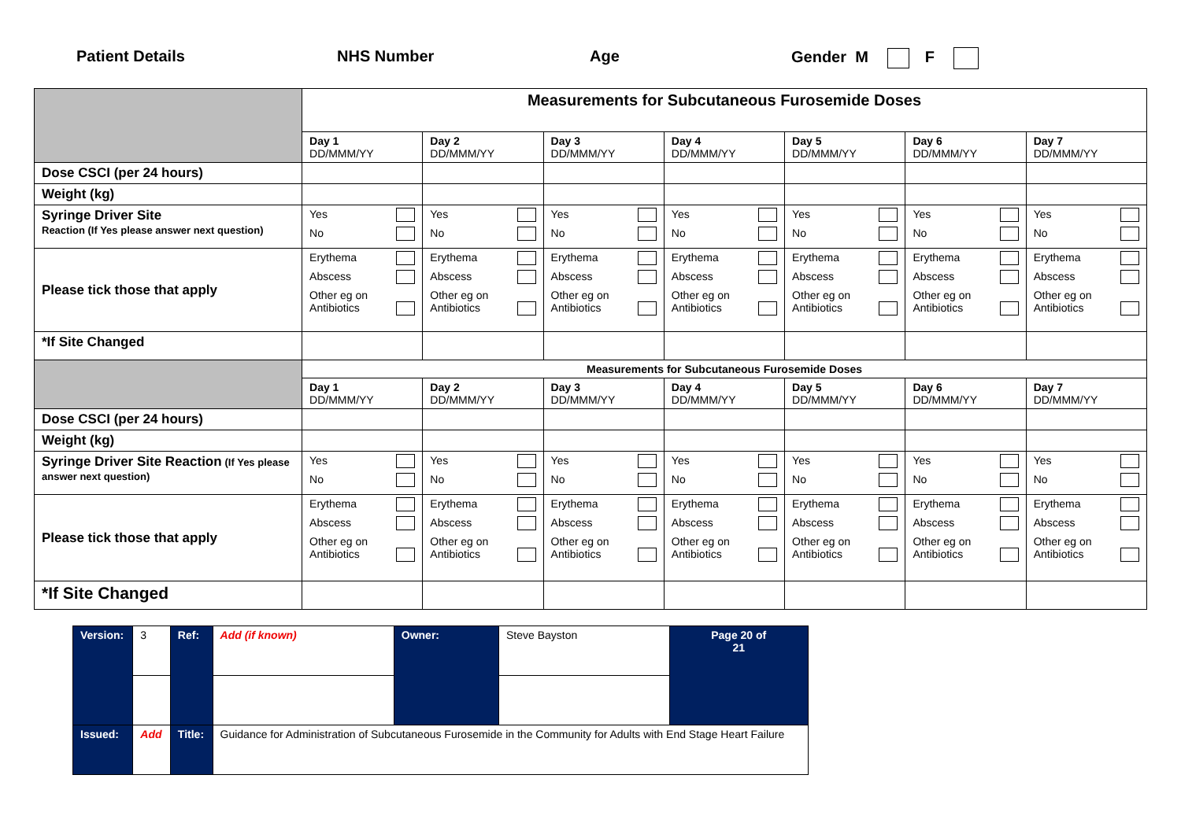Patient Details NHS Number Age Gender M F
| | Measurements for Subcutaneous Furosemide Doses | | | | | | |
| | Day 1 DD/MMM/YY | Day 2 DD/MMM/YY | Day 3 DD/MMM/YY | Day 4 DD/MMM/YY | Day 5 DD/MMM/YY | Day 6 DD/MMM/YY | Day 7 DD/MMM/YY |
| Dose CSCI (per 24 hours) | | | | | | | |
| Weight (kg) | | | | | | | |
| Syringe Driver Site Reaction (If Yes please answer next question) | Yes No | Yes No | Yes No | Yes No | Yes No | Yes No | Yes No |
| Please tick those that apply | Erythema Abscess Other eg on Antibiotics | Erythema Abscess Other eg on Antibiotics | Erythema Abscess Other eg on Antibiotics | Erythema Abscess Other eg on Antibiotics | Erythema Abscess Other eg on Antibiotics | Erythema Abscess Other eg on Antibiotics | Erythema Abscess Other eg on Antibiotics |
| *If Site Changed | | | | | | | |
| | Measurements for Subcutaneous Furosemide Doses | | | | | | |
| | Day 1 DD/MMM/YY | Day 2 DD/MMM/YY | Day 3 DD/MMM/YY | Day 4 DD/MMM/YY | Day 5 DD/MMM/YY | Day 6 DD/MMM/YY | Day 7 DD/MMM/YY |
| Dose CSCI (per 24 hours) | | | | | | | |
| Weight (kg) | | | | | | | |
| Syringe Driver Site Reaction (If Yes please answer next question) | Yes No | Yes No | Yes No | Yes No | Yes No | Yes No | Yes No |
| Please tick those that apply | Erythema Abscess Other eg on Antibiotics | Erythema Abscess Other eg on Antibiotics | Erythema Abscess Other eg on Antibiotics | Erythema Abscess Other eg on Antibiotics | Erythema Abscess Other eg on Antibiotics | Erythema Abscess Other eg on Antibiotics | Erythema Abscess Other eg on Antibiotics |
| *If Site Changed | | | | | | | |
| Version: | 3 | Ref: | Add (if known) | Owner: | Steve Bayston | Page 20 of 21 |
| Issued: | Add | Title: | Guidance for Administration of Subcutaneous Furosemide in the Community for Adults with End Stage Heart Failure | | | |